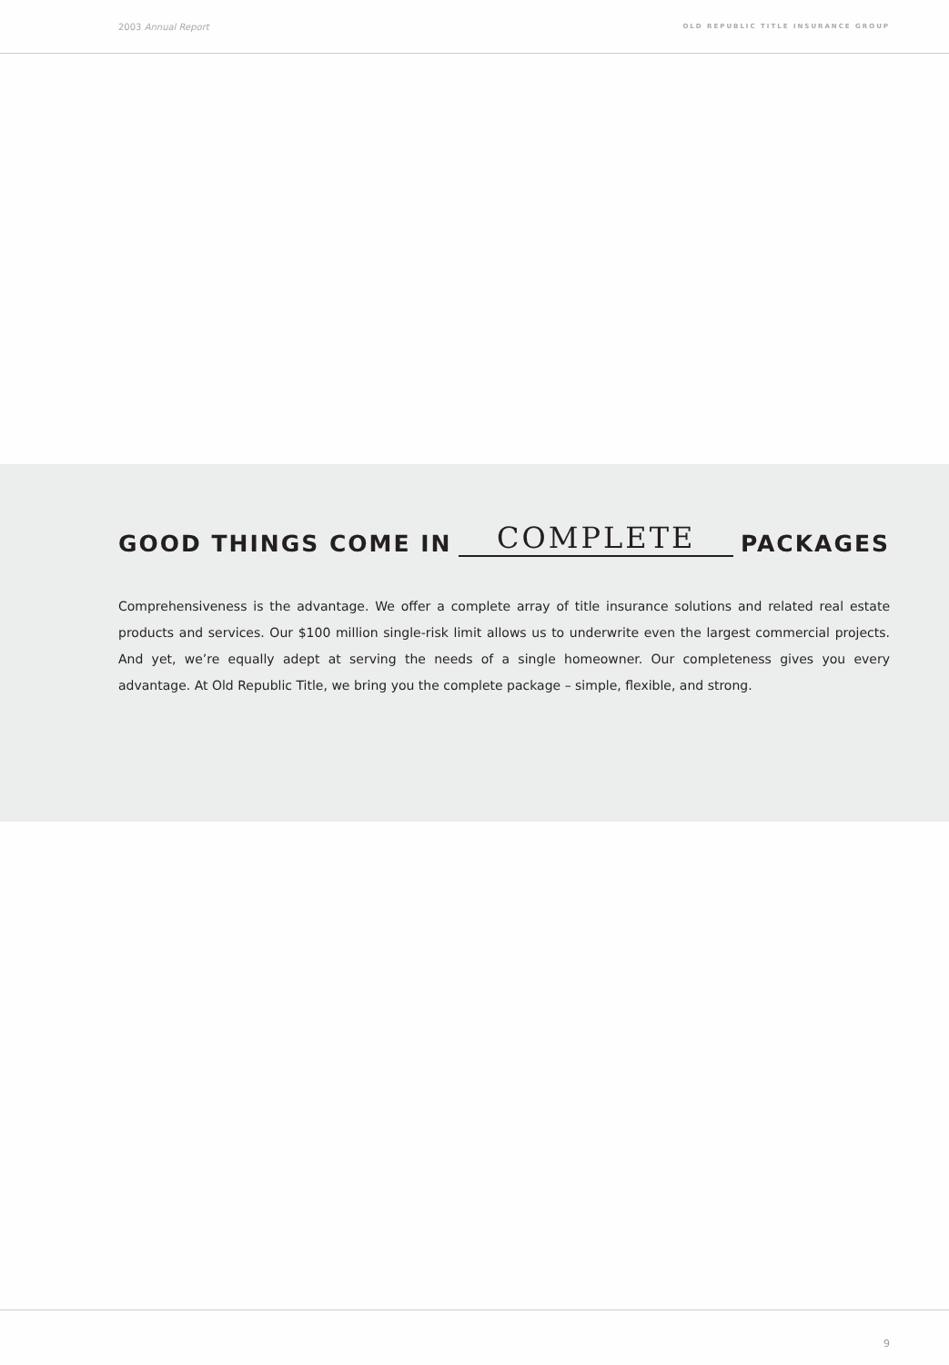2003 Annual Report OLD REPUBLIC TITLE INSURANCE GROUP
GOOD THINGS COME IN COMPLETE PACKAGES
Comprehensiveness is the advantage. We offer a complete array of title insurance solutions and related real estate products and services. Our $100 million single-risk limit allows us to underwrite even the largest commercial projects. And yet, we’re equally adept at serving the needs of a single homeowner. Our completeness gives you every advantage. At Old Republic Title, we bring you the complete package – simple, flexible, and strong.
9